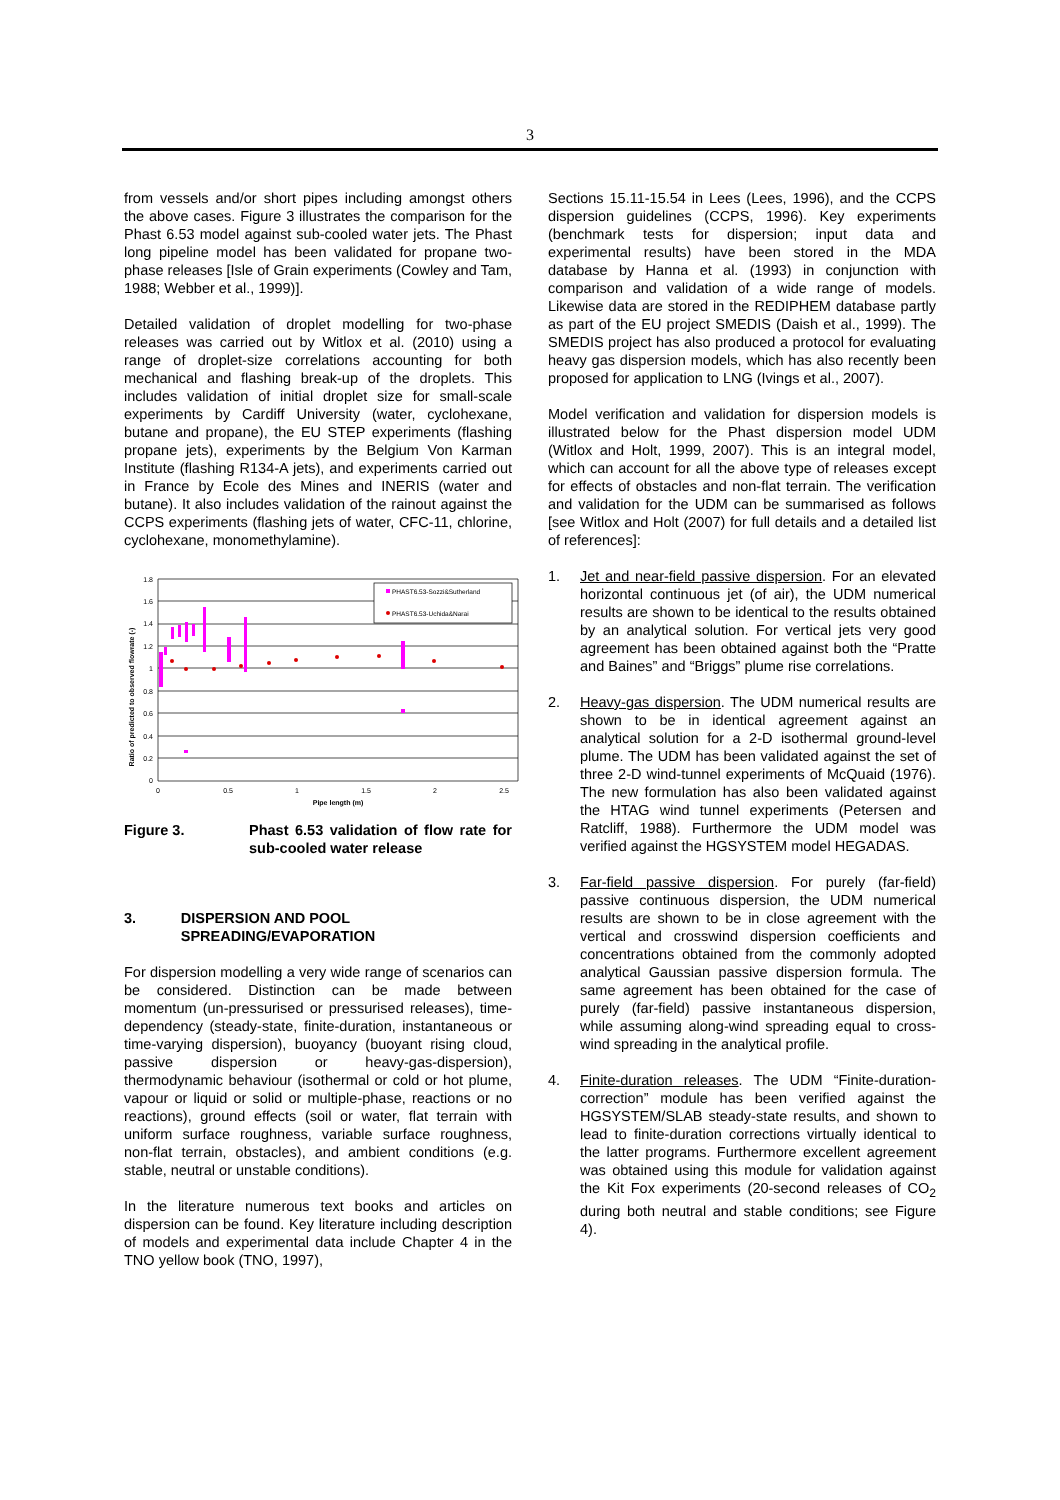3
from vessels and/or short pipes including amongst others the above cases. Figure 3 illustrates the comparison for the Phast 6.53 model against sub-cooled water jets. The Phast long pipeline model has been validated for propane two-phase releases [Isle of Grain experiments (Cowley and Tam, 1988; Webber et al., 1999)].
Detailed validation of droplet modelling for two-phase releases was carried out by Witlox et al. (2010) using a range of droplet-size correlations accounting for both mechanical and flashing break-up of the droplets. This includes validation of initial droplet size for small-scale experiments by Cardiff University (water, cyclohexane, butane and propane), the EU STEP experiments (flashing propane jets), experiments by the Belgium Von Karman Institute (flashing R134-A jets), and experiments carried out in France by Ecole des Mines and INERIS (water and butane). It also includes validation of the rainout against the CCPS experiments (flashing jets of water, CFC-11, chlorine, cyclohexane, monomethylamine).
Ratio of predicted to observed flowrate (-)
1.8
1.6
1.4
1.2
1
0.8
0.6
0.4
0.2
0
PHAST6.53-Sozzi&Sutherland
PHAST6.53-Uchida&Narai
0
0.5
1
1.5
2
2.5
Pipe length (m)
Figure 3. Phast 6.53 validation of flow rate for sub-cooled water release
3. DISPERSION AND POOL SPREADING/EVAPORATION
For dispersion modelling a very wide range of scenarios can be considered. Distinction can be made between momentum (un-pressurised or pressurised releases), time-dependency (steady-state, finite-duration, instantaneous or time-varying dispersion), buoyancy (buoyant rising cloud, passive dispersion or heavy-gas-dispersion), thermodynamic behaviour (isothermal or cold or hot plume, vapour or liquid or solid or multiple-phase, reactions or no reactions), ground effects (soil or water, flat terrain with uniform surface roughness, variable surface roughness, non-flat terrain, obstacles), and ambient conditions (e.g. stable, neutral or unstable conditions).
In the literature numerous text books and articles on dispersion can be found. Key literature including description of models and experimental data include Chapter 4 in the TNO yellow book (TNO, 1997),
Sections 15.11-15.54 in Lees (Lees, 1996), and the CCPS dispersion guidelines (CCPS, 1996). Key experiments (benchmark tests for dispersion; input data and experimental results) have been stored in the MDA database by Hanna et al. (1993) in conjunction with comparison and validation of a wide range of models. Likewise data are stored in the REDIPHEM database partly as part of the EU project SMEDIS (Daish et al., 1999). The SMEDIS project has also produced a protocol for evaluating heavy gas dispersion models, which has also recently been proposed for application to LNG (Ivings et al., 2007).
Model verification and validation for dispersion models is illustrated below for the Phast dispersion model UDM (Witlox and Holt, 1999, 2007). This is an integral model, which can account for all the above type of releases except for effects of obstacles and non-flat terrain. The verification and validation for the UDM can be summarised as follows [see Witlox and Holt (2007) for full details and a detailed list of references]:
1. Jet and near-field passive dispersion. For an elevated horizontal continuous jet (of air), the UDM numerical results are shown to be identical to the results obtained by an analytical solution. For vertical jets very good agreement has been obtained against both the “Pratte and Baines” and “Briggs” plume rise correlations.
2. Heavy-gas dispersion. The UDM numerical results are shown to be in identical agreement against an analytical solution for a 2-D isothermal ground-level plume. The UDM has been validated against the set of three 2-D wind-tunnel experiments of McQuaid (1976). The new formulation has also been validated against the HTAG wind tunnel experiments (Petersen and Ratcliff, 1988). Furthermore the UDM model was verified against the HGSYSTEM model HEGADAS.
3. Far-field passive dispersion. For purely (far-field) passive continuous dispersion, the UDM numerical results are shown to be in close agreement with the vertical and crosswind dispersion coefficients and concentrations obtained from the commonly adopted analytical Gaussian passive dispersion formula. The same agreement has been obtained for the case of purely (far-field) passive instantaneous dispersion, while assuming along-wind spreading equal to cross-wind spreading in the analytical profile.
4. Finite-duration releases. The UDM “Finite-duration-correction” module has been verified against the HGSYSTEM/SLAB steady-state results, and shown to lead to finite-duration corrections virtually identical to the latter programs. Furthermore excellent agreement was obtained using this module for validation against the Kit Fox experiments (20-second releases of CO<sub>2</sub> during both neutral and stable conditions; see Figure 4).